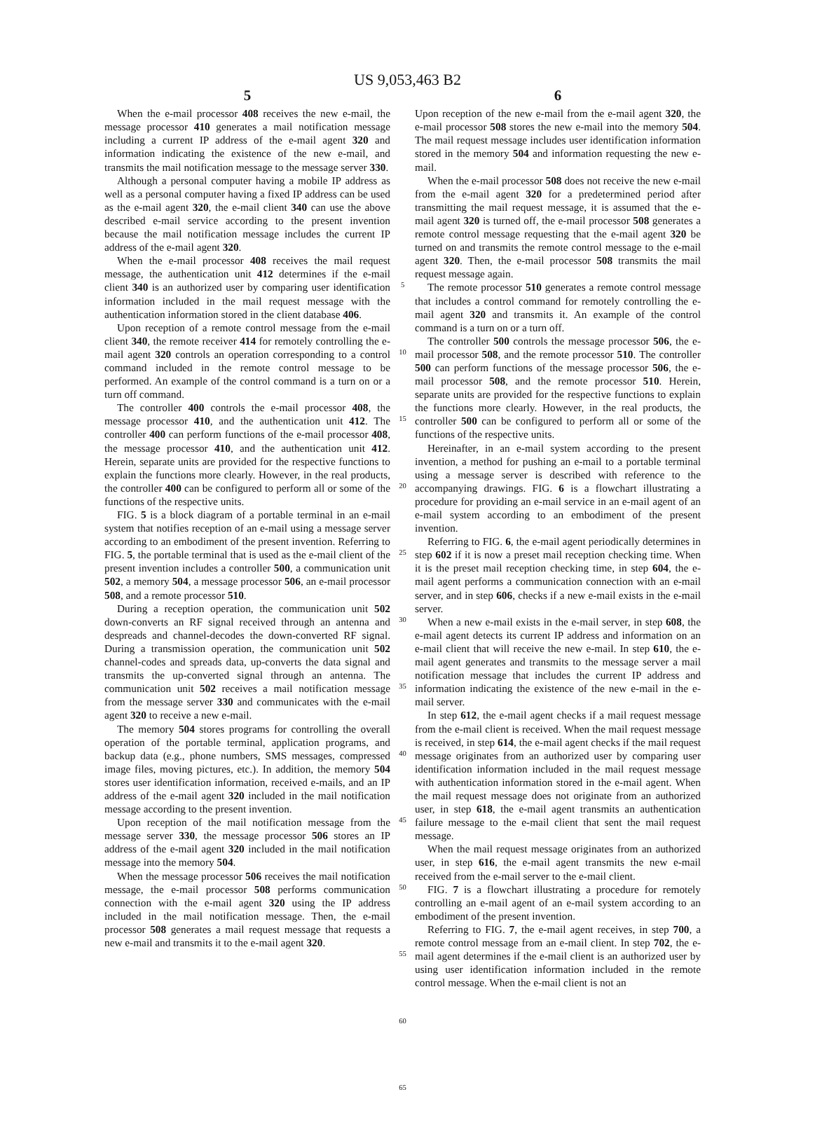US 9,053,463 B2
5
When the e-mail processor 408 receives the new e-mail, the message processor 410 generates a mail notification message including a current IP address of the e-mail agent 320 and information indicating the existence of the new e-mail, and transmits the mail notification message to the message server 330.
Although a personal computer having a mobile IP address as well as a personal computer having a fixed IP address can be used as the e-mail agent 320, the e-mail client 340 can use the above described e-mail service according to the present invention because the mail notification message includes the current IP address of the e-mail agent 320.
When the e-mail processor 408 receives the mail request message, the authentication unit 412 determines if the e-mail client 340 is an authorized user by comparing user identification information included in the mail request message with the authentication information stored in the client database 406.
Upon reception of a remote control message from the e-mail client 340, the remote receiver 414 for remotely controlling the e-mail agent 320 controls an operation corresponding to a control command included in the remote control message to be performed. An example of the control command is a turn on or a turn off command.
The controller 400 controls the e-mail processor 408, the message processor 410, and the authentication unit 412. The controller 400 can perform functions of the e-mail processor 408, the message processor 410, and the authentication unit 412. Herein, separate units are provided for the respective functions to explain the functions more clearly. However, in the real products, the controller 400 can be configured to perform all or some of the functions of the respective units.
FIG. 5 is a block diagram of a portable terminal in an e-mail system that notifies reception of an e-mail using a message server according to an embodiment of the present invention. Referring to FIG. 5, the portable terminal that is used as the e-mail client of the present invention includes a controller 500, a communication unit 502, a memory 504, a message processor 506, an e-mail processor 508, and a remote processor 510.
During a reception operation, the communication unit 502 down-converts an RF signal received through an antenna and despreads and channel-decodes the down-converted RF signal. During a transmission operation, the communication unit 502 channel-codes and spreads data, up-converts the data signal and transmits the up-converted signal through an antenna. The communication unit 502 receives a mail notification message from the message server 330 and communicates with the e-mail agent 320 to receive a new e-mail.
The memory 504 stores programs for controlling the overall operation of the portable terminal, application programs, and backup data (e.g., phone numbers, SMS messages, compressed image files, moving pictures, etc.). In addition, the memory 504 stores user identification information, received e-mails, and an IP address of the e-mail agent 320 included in the mail notification message according to the present invention.
Upon reception of the mail notification message from the message server 330, the message processor 506 stores an IP address of the e-mail agent 320 included in the mail notification message into the memory 504.
When the message processor 506 receives the mail notification message, the e-mail processor 508 performs communication connection with the e-mail agent 320 using the IP address included in the mail notification message. Then, the e-mail processor 508 generates a mail request message that requests a new e-mail and transmits it to the e-mail agent 320.
5
10
15
20
25
30
35
40
45
50
55
60
65
6
Upon reception of the new e-mail from the e-mail agent 320, the e-mail processor 508 stores the new e-mail into the memory 504. The mail request message includes user identification information stored in the memory 504 and information requesting the new e-mail.
When the e-mail processor 508 does not receive the new e-mail from the e-mail agent 320 for a predetermined period after transmitting the mail request message, it is assumed that the e-mail agent 320 is turned off, the e-mail processor 508 generates a remote control message requesting that the e-mail agent 320 be turned on and transmits the remote control message to the e-mail agent 320. Then, the e-mail processor 508 transmits the mail request message again.
The remote processor 510 generates a remote control message that includes a control command for remotely controlling the e-mail agent 320 and transmits it. An example of the control command is a turn on or a turn off.
The controller 500 controls the message processor 506, the e-mail processor 508, and the remote processor 510. The controller 500 can perform functions of the message processor 506, the e-mail processor 508, and the remote processor 510. Herein, separate units are provided for the respective functions to explain the functions more clearly. However, in the real products, the controller 500 can be configured to perform all or some of the functions of the respective units.
Hereinafter, in an e-mail system according to the present invention, a method for pushing an e-mail to a portable terminal using a message server is described with reference to the accompanying drawings. FIG. 6 is a flowchart illustrating a procedure for providing an e-mail service in an e-mail agent of an e-mail system according to an embodiment of the present invention.
Referring to FIG. 6, the e-mail agent periodically determines in step 602 if it is now a preset mail reception checking time. When it is the preset mail reception checking time, in step 604, the e-mail agent performs a communication connection with an e-mail server, and in step 606, checks if a new e-mail exists in the e-mail server.
When a new e-mail exists in the e-mail server, in step 608, the e-mail agent detects its current IP address and information on an e-mail client that will receive the new e-mail. In step 610, the e-mail agent generates and transmits to the message server a mail notification message that includes the current IP address and information indicating the existence of the new e-mail in the e-mail server.
In step 612, the e-mail agent checks if a mail request message from the e-mail client is received. When the mail request message is received, in step 614, the e-mail agent checks if the mail request message originates from an authorized user by comparing user identification information included in the mail request message with authentication information stored in the e-mail agent. When the mail request message does not originate from an authorized user, in step 618, the e-mail agent transmits an authentication failure message to the e-mail client that sent the mail request message.
When the mail request message originates from an authorized user, in step 616, the e-mail agent transmits the new e-mail received from the e-mail server to the e-mail client.
FIG. 7 is a flowchart illustrating a procedure for remotely controlling an e-mail agent of an e-mail system according to an embodiment of the present invention.
Referring to FIG. 7, the e-mail agent receives, in step 700, a remote control message from an e-mail client. In step 702, the e-mail agent determines if the e-mail client is an authorized user by using user identification information included in the remote control message. When the e-mail client is not an